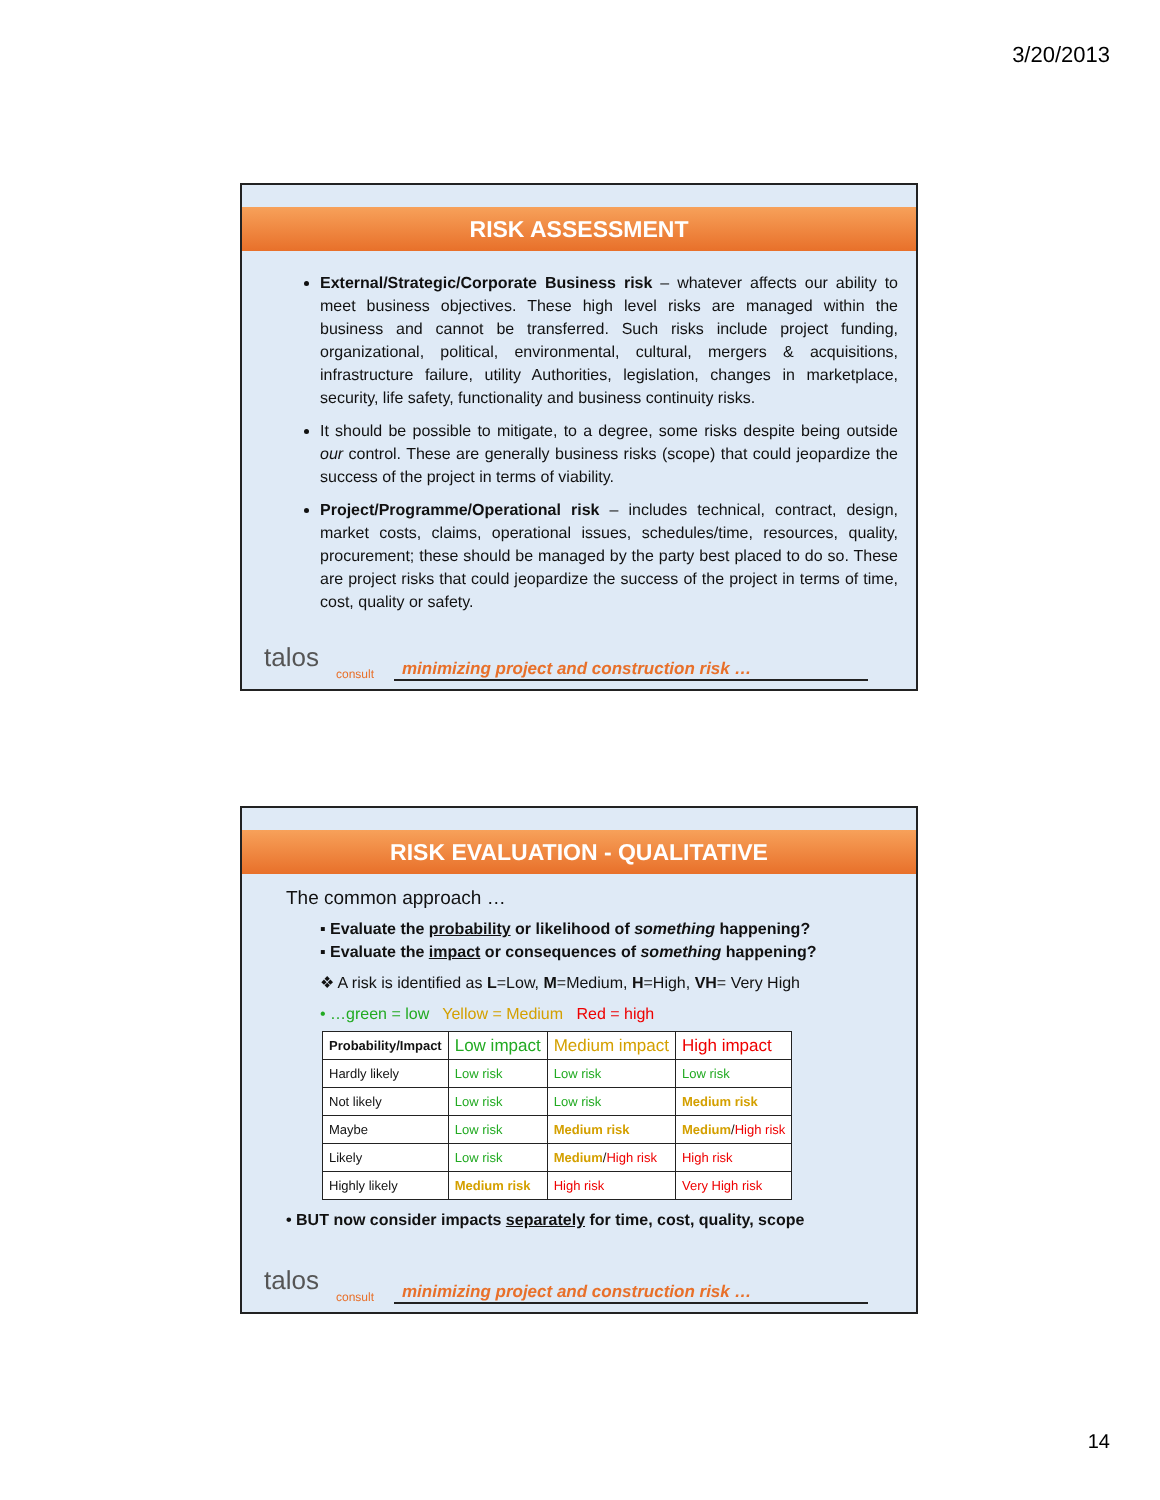3/20/2013
RISK ASSESSMENT
External/Strategic/Corporate Business risk – whatever affects our ability to meet business objectives. These high level risks are managed within the business and cannot be transferred. Such risks include project funding, organizational, political, environmental, cultural, mergers & acquisitions, infrastructure failure, utility Authorities, legislation, changes in marketplace, security, life safety, functionality and business continuity risks.
It should be possible to mitigate, to a degree, some risks despite being outside our control. These are generally business risks (scope) that could jeopardize the success of the project in terms of viability.
Project/Programme/Operational risk – includes technical, contract, design, market costs, claims, operational issues, schedules/time, resources, quality, procurement; these should be managed by the party best placed to do so. These are project risks that could jeopardize the success of the project in terms of time, cost, quality or safety.
talos
consult
minimizing project and construction risk …
RISK EVALUATION - QUALITATIVE
The common approach …
▪ Evaluate the probability or likelihood of something happening?
▪ Evaluate the impact or consequences of something happening?
❖ A risk is identified as L=Low, M=Medium, H=High, VH= Very High
• …green = low Yellow = Medium Red = high
| Probability/Impact | Low impact | Medium impact | High impact |
| --- | --- | --- | --- |
| Hardly likely | Low risk | Low risk | Low risk |
| Not likely | Low risk | Low risk | Medium risk |
| Maybe | Low risk | Medium risk | Medium / High risk |
| Likely | Low risk | Medium / High risk | High risk |
| Highly likely | Medium risk | High risk | Very High risk |
• BUT now consider impacts separately for time, cost, quality, scope
talos
consult
minimizing project and construction risk …
14